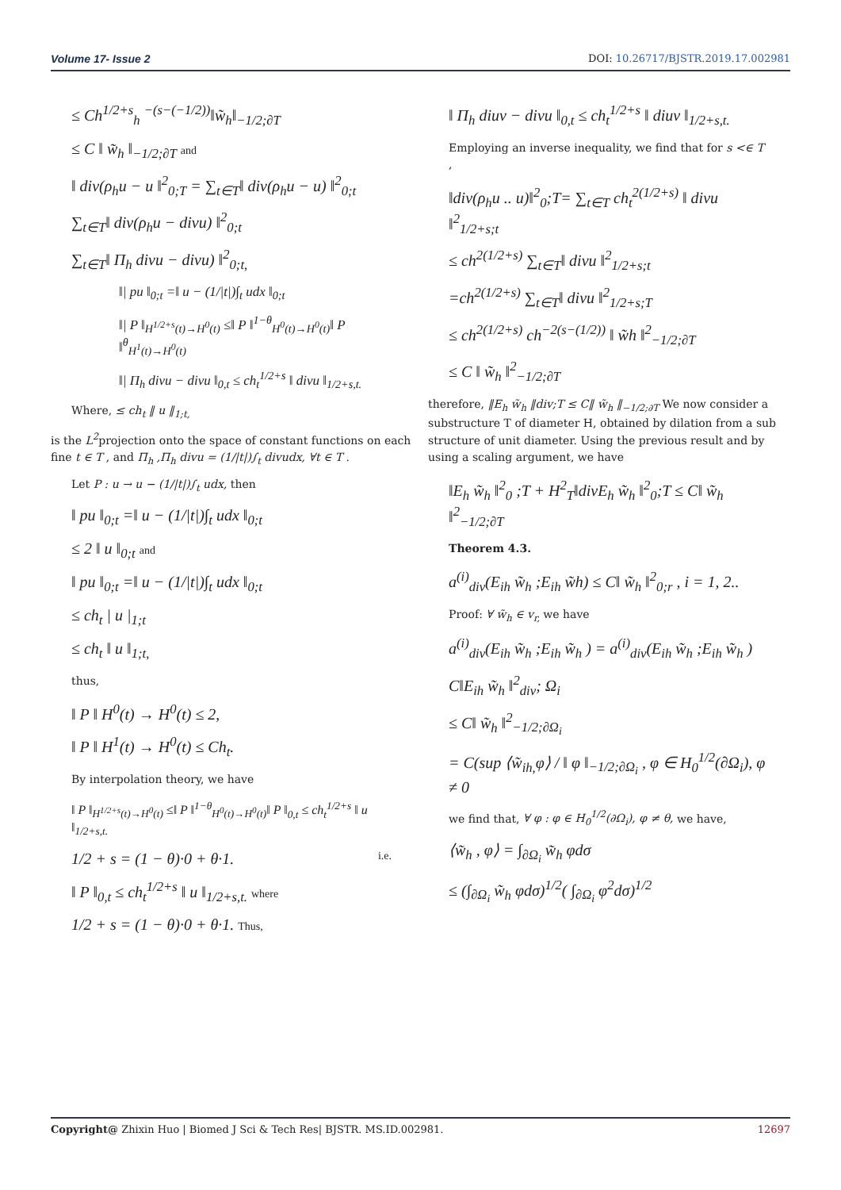Volume 17- Issue 2 DOI: 10.26717/BJSTR.2019.17.002981
≤ Ch<sup>1/2+s</sup><sub>h</sub> <sup>−(s−(−1/2))</sup>‖w̃<sub>h</sub>‖<sub>−1/2;∂T</sub>
≤ C ‖ w̃<sub>h</sub> ‖<sub>−1/2;∂T</sub> and
‖ div(ρ<sub>h</sub>u − u ‖<sup>2</sup><sub>0;T</sub> = ∑<sub>t∈T</sub>‖ div(ρ<sub>h</sub>u − u) ‖<sup>2</sup><sub>0;t</sub>
∑<sub>t∈T</sub>‖ div(ρ<sub>h</sub>u − divu) ‖<sup>2</sup><sub>0;t</sub>
∑<sub>t∈T</sub>‖ Π<sub>h</sub> divu − divu) ‖<sup>2</sup><sub>0;t,</sub>
‖| pu ‖<sub>0;t</sub> =‖ u − (1/|t|)∫<sub>t</sub> udx ‖<sub>0;t</sub>
‖| P ‖<sub>H<sup>1/2+s</sup>(t)→H<sup>0</sup>(t)</sub> ≤‖ P ‖<sup>1−θ</sup><sub>H<sup>0</sup>(t)→H<sup>0</sup>(t)</sub>‖ P ‖<sup>θ</sup><sub>H<sup>1</sup>(t)→H<sup>0</sup>(t)</sub>
‖| Π<sub>h</sub> divu − divu ‖<sub>0,t</sub> ≤ ch<sub>t</sub><sup>1/2+s</sup> ‖ divu ‖<sub>1/2+s,t.</sub>
Where, ≤ ch<sub>t</sub> ‖ u ‖<sub>1;t,</sub>
is the L<sup>2</sup>projection onto the space of constant functions on each fine t ∈ T , and Π<sub>h</sub> ,Π<sub>h</sub> divu = (1/|t|)∫<sub>t</sub> divudx, ∀t ∈ T .
Let P : u → u − (1/|t|)∫<sub>t</sub> udx, then
‖ pu ‖<sub>0;t</sub> =‖ u − (1/|t|)∫<sub>t</sub> udx ‖<sub>0;t</sub>
≤ 2 ‖ u ‖<sub>0;t</sub> and
‖ pu ‖<sub>0;t</sub> =‖ u − (1/|t|)∫<sub>t</sub> udx ‖<sub>0;t</sub>
≤ ch<sub>t</sub> | u |<sub>1;t</sub>
≤ ch<sub>t</sub> ‖ u ‖<sub>1;t,</sub>
thus,
‖ P ‖ H<sup>0</sup>(t) → H<sup>0</sup>(t) ≤ 2,
‖ P ‖ H<sup>1</sup>(t) → H<sup>0</sup>(t) ≤ Ch<sub>t</sub>.
By interpolation theory, we have
‖ P ‖<sub>H<sup>1/2+s</sup>(t)→H<sup>0</sup>(t)</sub> ≤‖ P ‖<sup>1−θ</sup><sub>H<sup>0</sup>(t)→H<sup>0</sup>(t)</sub>‖ P ‖<sub>0,t</sub> ≤ ch<sub>t</sub><sup>1/2+s</sup> ‖ u ‖<sub>1/2+s,t.</sub>
1/2 + s = (1 − θ)·0 + θ·1. i.e.
‖ P ‖<sub>0,t</sub> ≤ ch<sub>t</sub><sup>1/2+s</sup> ‖ u ‖<sub>1/2+s,t.</sub> where
1/2 + s = (1 − θ)·0 + θ·1. Thus,
‖ Π<sub>h</sub> diuv − divu ‖<sub>0,t</sub> ≤ ch<sub>t</sub><sup>1/2+s</sup> ‖ diuv ‖<sub>1/2+s,t.</sub>
Employing an inverse inequality, we find that for s <∈ T ,
‖div(ρ<sub>h</sub>u .. u)‖<sup>2</sup><sub>0</sub>;T= ∑<sub>t∈T</sub> ch<sub>t</sub><sup>2(1/2+s)</sup> ‖ divu ‖<sup>2</sup><sub>1/2+s;t</sub>
≤ ch<sup>2(1/2+s)</sup> ∑<sub>t∈T</sub>‖ divu ‖<sup>2</sup><sub>1/2+s;t</sub>
=ch<sup>2(1/2+s)</sup> ∑<sub>t∈T</sub>‖ divu ‖<sup>2</sup><sub>1/2+s;T</sub>
≤ ch<sup>2(1/2+s)</sup> ch<sup>−2(s−(1/2))</sup> ‖ w̃h ‖<sup>2</sup><sub>−1/2;∂T</sub>
≤ C ‖ w̃<sub>h</sub> ‖<sup>2</sup><sub>−1/2;∂T</sub>
therefore, ‖E<sub>h</sub> w̃<sub>h</sub> ‖div;T ≤ C‖ w̃<sub>h</sub> ‖<sub>−1/2;∂T</sub> We now consider a substructure T of diameter H, obtained by dilation from a sub structure of unit diameter. Using the previous result and by using a scaling argument, we have
‖E<sub>h</sub> w̃<sub>h</sub> ‖<sup>2</sup><sub>0</sub> ;T + H<sup>2</sup><sub>T</sub>‖divE<sub>h</sub> w̃<sub>h</sub> ‖<sup>2</sup><sub>0</sub>;T ≤ C‖ w̃<sub>h</sub> ‖<sup>2</sup><sub>−1/2;∂T</sub>
Theorem 4.3.
a<sup>(i)</sup><sub>div</sub>(E<sub>ih</sub> w̃<sub>h</sub> ;E<sub>ih</sub> w̃h) ≤ C‖ w̃<sub>h</sub> ‖<sup>2</sup><sub>0;r</sub> , i = 1, 2..
Proof: ∀ w̃<sub>h</sub> ∈ v<sub>r,</sub> we have
a<sup>(i)</sup><sub>div</sub>(E<sub>ih</sub> w̃<sub>h</sub> ;E<sub>ih</sub> w̃<sub>h</sub> ) = a<sup>(i)</sup><sub>div</sub>(E<sub>ih</sub> w̃<sub>h</sub> ;E<sub>ih</sub> w̃<sub>h</sub> )
C‖E<sub>ih</sub> w̃<sub>h</sub> ‖<sup>2</sup><sub>div</sub>; Ω<sub>i</sub>
≤ C‖ w̃<sub>h</sub> ‖<sup>2</sup><sub>−1/2;∂Ω<sub>i</sub></sub>
= C(sup ⟨w̃<sub>ih,</sub>φ⟩ / ‖ φ ‖<sub>−1/2;∂Ω<sub>i</sub></sub> , φ ∈ H<sub>0</sub><sup>1/2</sup>(∂Ω<sub>i</sub>), φ ≠ 0
we find that, ∀ φ : φ ∈ H<sub>0</sub><sup>1/2</sup>(∂Ω<sub>i</sub>), φ ≠ θ, we have,
⟨w̃<sub>h</sub> , φ⟩ = ∫<sub>∂Ω<sub>i</sub></sub> w̃<sub>h</sub> φdσ
≤ (∫<sub>∂Ω<sub>i</sub></sub> w̃<sub>h</sub> φdσ)<sup>1/2</sup>( ∫<sub>∂Ω<sub>i</sub></sub> φ<sup>2</sup>dσ)<sup>1/2</sup>
Copyright@ Zhixin Huo | Biomed J Sci & Tech Res| BJSTR. MS.ID.002981. 12697